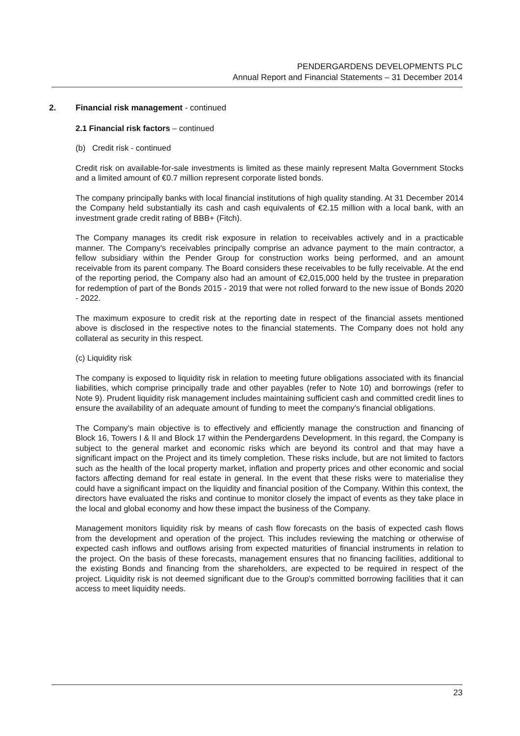PENDERGARDENS DEVELOPMENTS PLC
Annual Report and Financial Statements – 31 December 2014
2. Financial risk management - continued
2.1 Financial risk factors – continued
(b) Credit risk - continued
Credit risk on available-for-sale investments is limited as these mainly represent Malta Government Stocks and a limited amount of €0.7 million represent corporate listed bonds.
The company principally banks with local financial institutions of high quality standing. At 31 December 2014 the Company held substantially its cash and cash equivalents of €2.15 million with a local bank, with an investment grade credit rating of BBB+ (Fitch).
The Company manages its credit risk exposure in relation to receivables actively and in a practicable manner. The Company's receivables principally comprise an advance payment to the main contractor, a fellow subsidiary within the Pender Group for construction works being performed, and an amount receivable from its parent company. The Board considers these receivables to be fully receivable. At the end of the reporting period, the Company also had an amount of €2,015,000 held by the trustee in preparation for redemption of part of the Bonds 2015 - 2019 that were not rolled forward to the new issue of Bonds 2020 - 2022.
The maximum exposure to credit risk at the reporting date in respect of the financial assets mentioned above is disclosed in the respective notes to the financial statements. The Company does not hold any collateral as security in this respect.
(c) Liquidity risk
The company is exposed to liquidity risk in relation to meeting future obligations associated with its financial liabilities, which comprise principally trade and other payables (refer to Note 10) and borrowings (refer to Note 9). Prudent liquidity risk management includes maintaining sufficient cash and committed credit lines to ensure the availability of an adequate amount of funding to meet the company's financial obligations.
The Company's main objective is to effectively and efficiently manage the construction and financing of Block 16, Towers I & II and Block 17 within the Pendergardens Development. In this regard, the Company is subject to the general market and economic risks which are beyond its control and that may have a significant impact on the Project and its timely completion. These risks include, but are not limited to factors such as the health of the local property market, inflation and property prices and other economic and social factors affecting demand for real estate in general. In the event that these risks were to materialise they could have a significant impact on the liquidity and financial position of the Company. Within this context, the directors have evaluated the risks and continue to monitor closely the impact of events as they take place in the local and global economy and how these impact the business of the Company.
Management monitors liquidity risk by means of cash flow forecasts on the basis of expected cash flows from the development and operation of the project. This includes reviewing the matching or otherwise of expected cash inflows and outflows arising from expected maturities of financial instruments in relation to the project. On the basis of these forecasts, management ensures that no financing facilities, additional to the existing Bonds and financing from the shareholders, are expected to be required in respect of the project. Liquidity risk is not deemed significant due to the Group's committed borrowing facilities that it can access to meet liquidity needs.
23